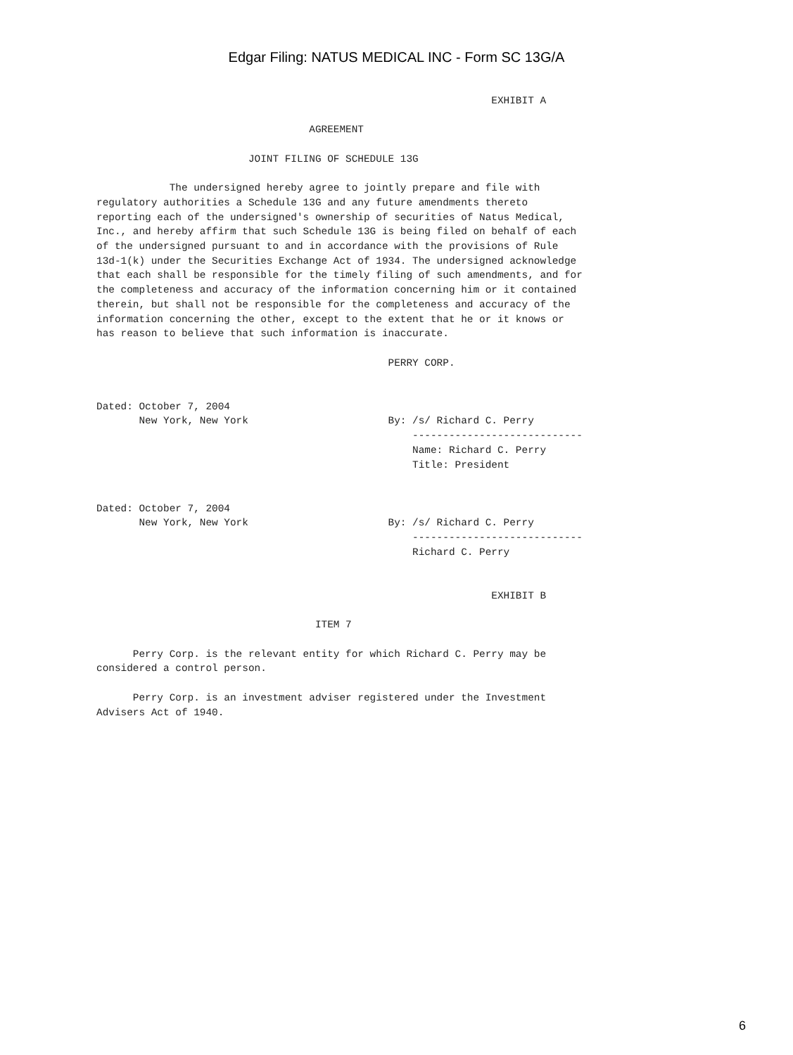Edgar Filing: NATUS MEDICAL INC - Form SC 13G/A
                                                                 EXHIBIT A

                                   AGREEMENT

                         JOINT FILING OF SCHEDULE 13G

            The undersigned hereby agree to jointly prepare and file with
regulatory authorities a Schedule 13G and any future amendments thereto
reporting each of the undersigned's ownership of securities of Natus Medical,
Inc., and hereby affirm that such Schedule 13G is being filed on behalf of each
of the undersigned pursuant to and in accordance with the provisions of Rule
13d-1(k) under the Securities Exchange Act of 1934. The undersigned acknowledge
that each shall be responsible for the timely filing of such amendments, and for
the completeness and accuracy of the information concerning him or it contained
therein, but shall not be responsible for the completeness and accuracy of the
information concerning the other, except to the extent that he or it knows or
has reason to believe that such information is inaccurate.

                                                PERRY CORP.


Dated: October 7, 2004
       New York, New York                       By: /s/ Richard C. Perry
                                                    ----------------------------
                                                    Name: Richard C. Perry
                                                    Title: President


Dated: October 7, 2004
       New York, New York                       By: /s/ Richard C. Perry
                                                    ----------------------------
                                                    Richard C. Perry


                                                                 EXHIBIT B

                                    ITEM 7

      Perry Corp. is the relevant entity for which Richard C. Perry may be
considered a control person.

      Perry Corp. is an investment adviser registered under the Investment
Advisers Act of 1940.
6